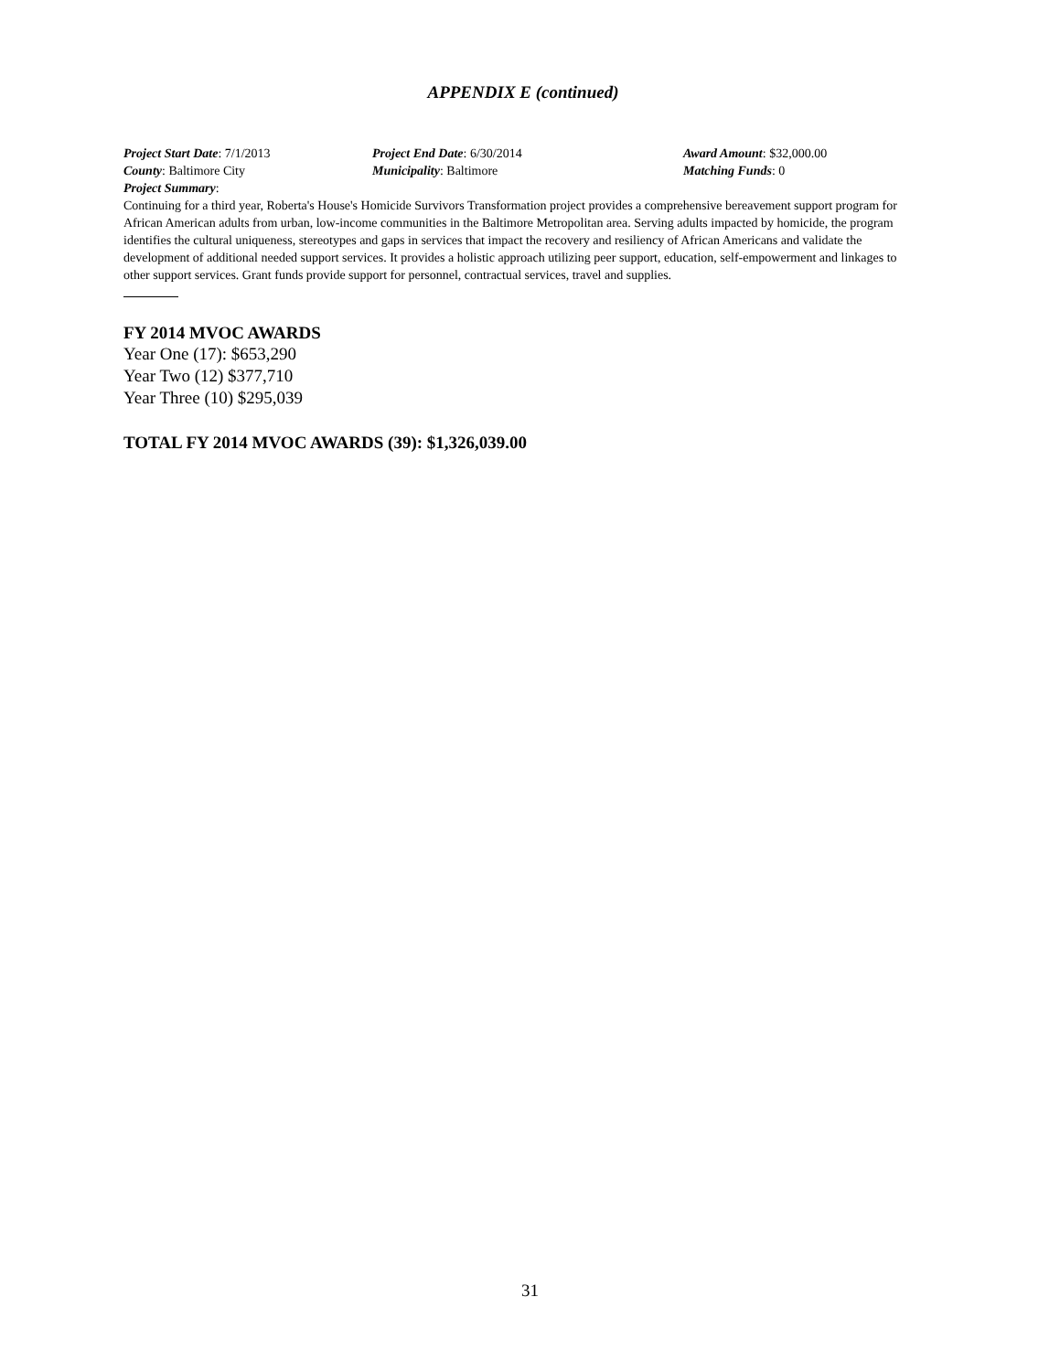APPENDIX E (continued)
Project Start Date: 7/1/2013 Project End Date: 6/30/2014 Award Amount: $32,000.00
County: Baltimore City Municipality: Baltimore Matching Funds: 0
Project Summary:
Continuing for a third year, Roberta's House's Homicide Survivors Transformation project provides a comprehensive bereavement support program for African American adults from urban, low-income communities in the Baltimore Metropolitan area. Serving adults impacted by homicide, the program identifies the cultural uniqueness, stereotypes and gaps in services that impact the recovery and resiliency of African Americans and validate the development of additional needed support services. It provides a holistic approach utilizing peer support, education, self-empowerment and linkages to other support services. Grant funds provide support for personnel, contractual services, travel and supplies.
FY 2014 MVOC AWARDS
Year One (17): $653,290
Year Two (12) $377,710
Year Three (10) $295,039
TOTAL FY 2014 MVOC AWARDS (39): $1,326,039.00
31